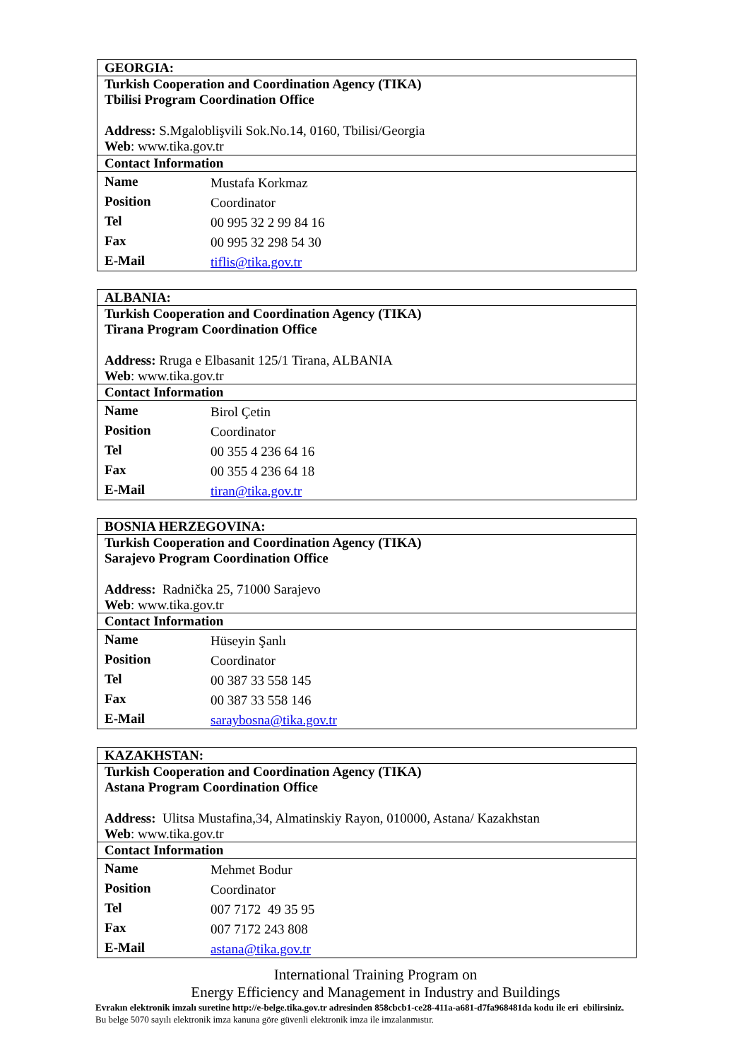| GEORGIA: | |
| Turkish Cooperation and Coordination Agency (TIKA) Tbilisi Program Coordination Office Address: S.Mgaloblişvili Sok.No.14, 0160, Tbilisi/Georgia Web : www.tika.gov.tr | |
| Contact Information | |
| Name | Mustafa Korkmaz |
| Position | Coordinator |
| Tel | 00 995 32 2 99 84 16 |
| Fax | 00 995 32 298 54 30 |
| E-Mail | tiflis@tika.gov.tr |
| ALBANIA: | |
| Turkish Cooperation and Coordination Agency (TIKA) Tirana Program Coordination Office Address: Rruga e Elbasanit 125/1 Tirana, ALBANIA Web : www.tika.gov.tr | |
| Contact Information | |
| Name | Birol Çetin |
| Position | Coordinator |
| Tel | 00 355 4 236 64 16 |
| Fax | 00 355 4 236 64 18 |
| E-Mail | tiran@tika.gov.tr |
| BOSNIA HERZEGOVINA: | |
| Turkish Cooperation and Coordination Agency (TIKA) Sarajevo Program Coordination Office Address: Radnička 25, 71000 Sarajevo Web : www.tika.gov.tr | |
| Contact Information | |
| Name | Hüseyin Şanlı |
| Position | Coordinator |
| Tel | 00 387 33 558 145 |
| Fax | 00 387 33 558 146 |
| E-Mail | saraybosna@tika.gov.tr |
| KAZAKHSTAN: | |
| Turkish Cooperation and Coordination Agency (TIKA) Astana Program Coordination Office Address: Ulitsa Mustafina,34, Almatinskiy Rayon, 010000, Astana/ Kazakhstan Web : www.tika.gov.tr | |
| Contact Information | |
| Name | Mehmet Bodur |
| Position | Coordinator |
| Tel | 007 7172 49 35 95 |
| Fax | 007 7172 243 808 |
| E-Mail | astana@tika.gov.tr |
International Training Program on
Energy Efficiency and Management in Industry and Buildings
Evrakın elektronik imzalı suretine http://e-belge.tika.gov.tr adresinden 858cbcb1-ce28-411a-a681-d7fa968481da kodu ile eri ebilirsiniz.
Bu belge 5070 sayılı elektronik imza kanuna göre güvenli elektronik imza ile imzalanmıstır.